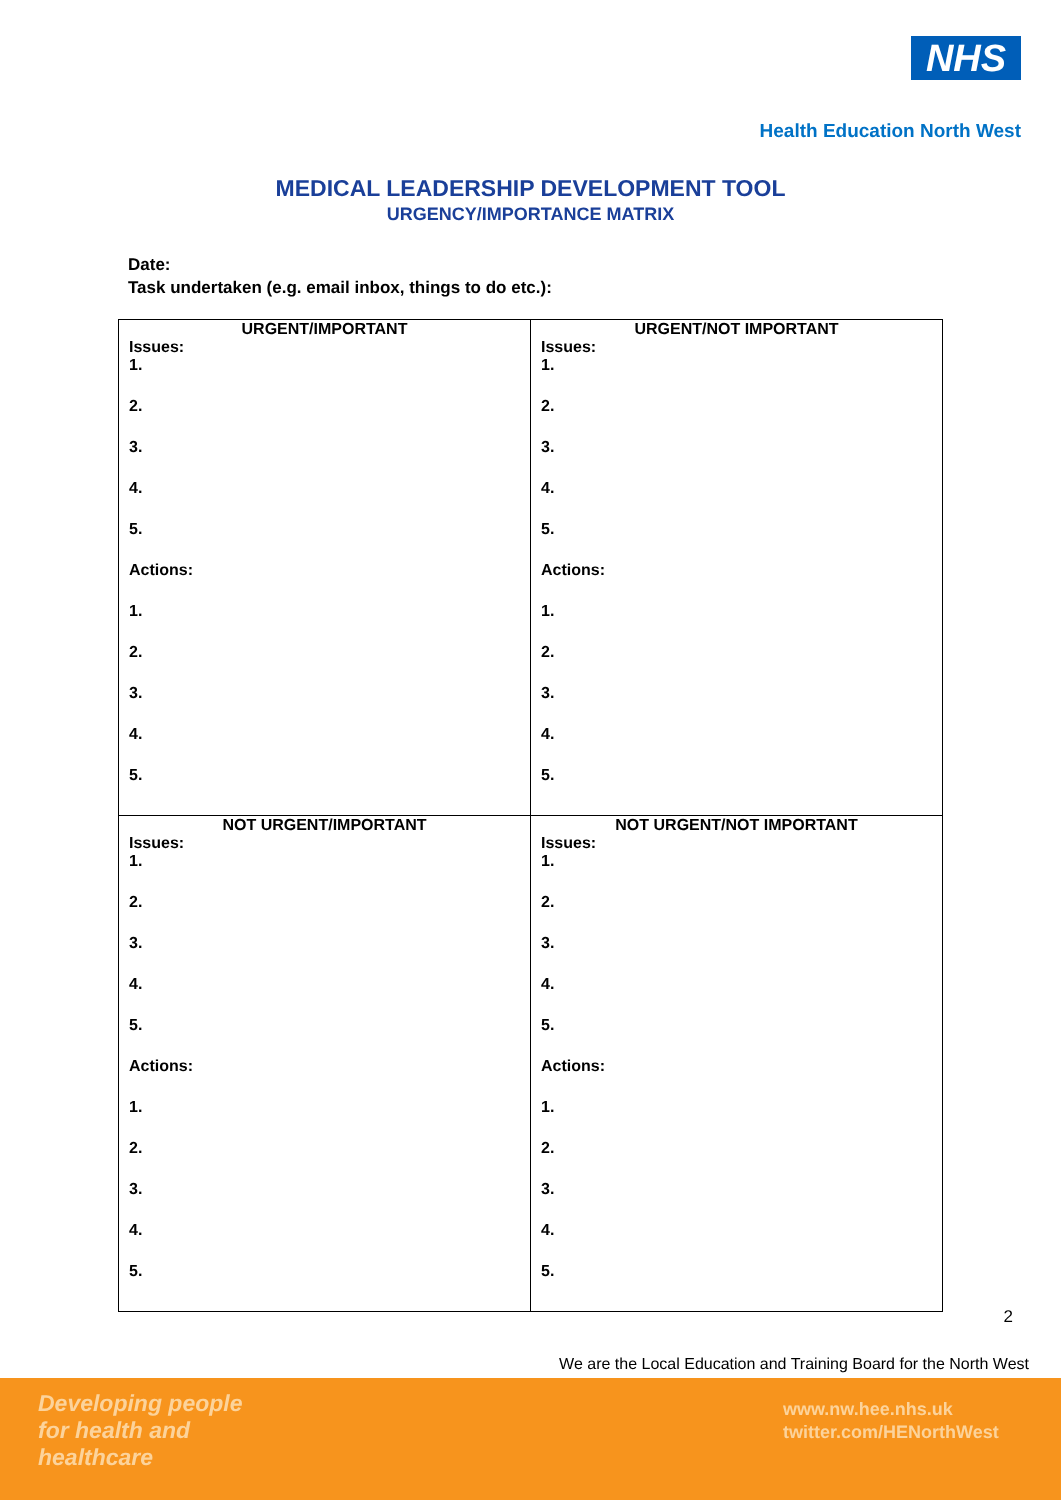NHS
Health Education North West
MEDICAL LEADERSHIP DEVELOPMENT TOOL
URGENCY/IMPORTANCE MATRIX
Date:
Task undertaken (e.g. email inbox, things to do etc.):
| URGENT/IMPORTANT Issues: 1. 2. 3. 4. 5. Actions: 1. 2. 3. 4. 5. | URGENT/NOT IMPORTANT Issues: 1. 2. 3. 4. 5. Actions: 1. 2. 3. 4. 5. |
| NOT URGENT/IMPORTANT Issues: 1. 2. 3. 4. 5. Actions: 1. 2. 3. 4. 5. | NOT URGENT/NOT IMPORTANT Issues: 1. 2. 3. 4. 5. Actions: 1. 2. 3. 4. 5. |
2
We are the Local Education and Training Board for the North West
Developing people
for health and
healthcare
www.nw.hee.nhs.uk
twitter.com/HENorthWest